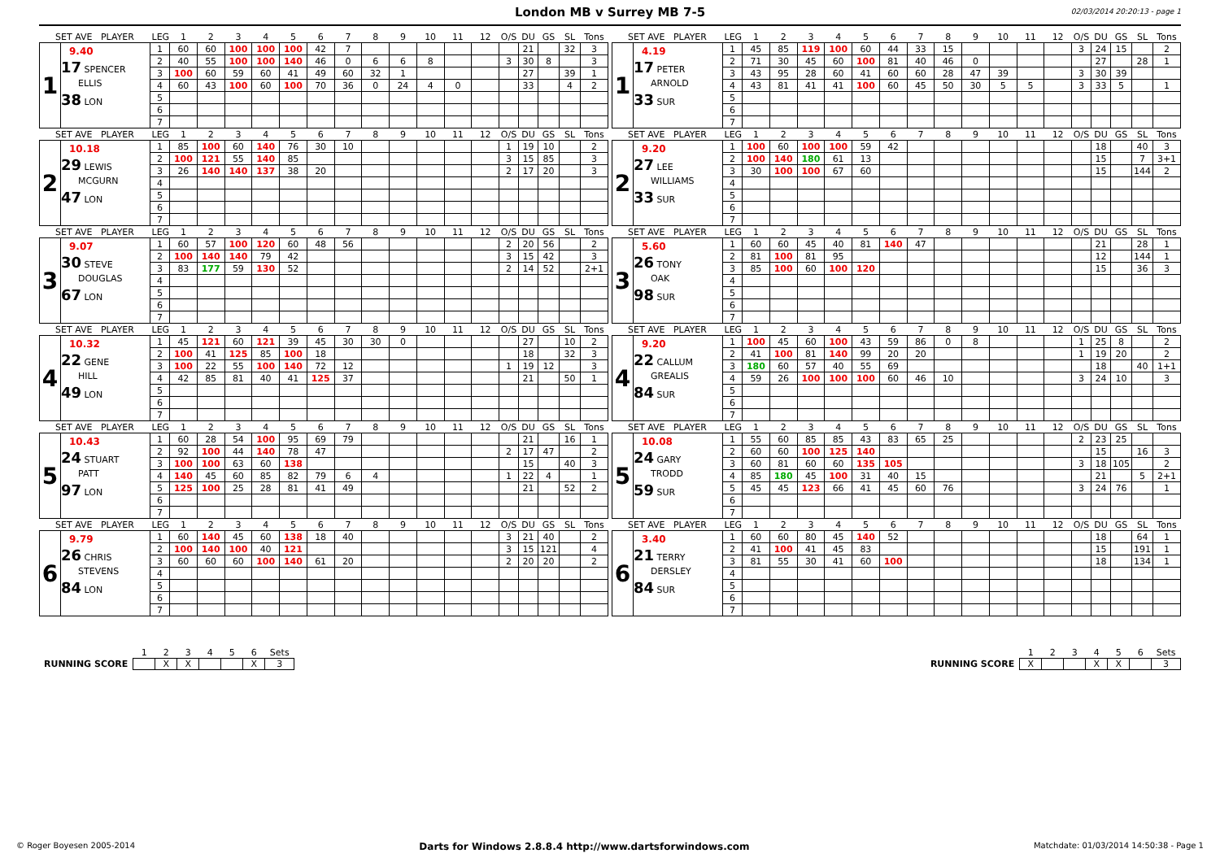London MB v Surrey MB 7-5
02/03/2014 20:20:13 - page 1
| SET AVE PLAYER | | LEG | 1 | 2 | 3 | 4 | 5 | 6 | 7 | 8 | 9 | 10 | 11 | 12 | O/S | DU | GS | SL | Tons |
| --- | --- | --- | --- | --- | --- | --- | --- | --- | --- | --- | --- | --- | --- | --- | --- | --- | --- | --- | --- |
| 1 | 9.40 17 SPENCER ELLIS 38 LON | 1 | 60 | 60 | 100 | 100 | 100 | 42 | 7 | | | | | | | 21 | | 32 | 3 |
| | | 2 | 40 | 55 | 100 | 100 | 140 | 46 | 0 | 6 | 6 | 8 | | | 3 | 30 | 8 | | 3 |
| | | 3 | 100 | 60 | 59 | 60 | 41 | 49 | 60 | 32 | 1 | | | | | 27 | | 39 | 1 |
| | | 4 | 60 | 43 | 100 | 60 | 100 | 70 | 36 | 0 | 24 | 4 | 0 | | | 33 | | 4 | 2 |
| | | 5 | | | | | | | | | | | | | | | | | |
| | | 6 | | | | | | | | | | | | | | | | | |
| | | 7 | | | | | | | | | | | | | | | | | |
| SET AVE PLAYER | | LEG | 1 | 2 | 3 | 4 | 5 | 6 | 7 | 8 | 9 | 10 | 11 | 12 | O/S | DU | GS | SL | Tons |
| --- | --- | --- | --- | --- | --- | --- | --- | --- | --- | --- | --- | --- | --- | --- | --- | --- | --- | --- | --- |
| 1 | 4.19 17 PETER ARNOLD 33 SUR | 1 | 45 | 85 | 119 | 100 | 60 | 44 | 33 | 15 | | | | | 3 | 24 | 15 | | 2 |
| | | 2 | 71 | 30 | 45 | 60 | 100 | 81 | 40 | 46 | 0 | | | | | 27 | | 28 | 1 |
| | | 3 | 43 | 95 | 28 | 60 | 41 | 60 | 60 | 28 | 47 | 39 | | | 3 | 30 | 39 | | |
| | | 4 | 43 | 81 | 41 | 41 | 100 | 60 | 45 | 50 | 30 | 5 | 5 | | 3 | 33 | 5 | | 1 |
| | | 5 | | | | | | | | | | | | | | | | | |
| | | 6 | | | | | | | | | | | | | | | | | |
| | | 7 | | | | | | | | | | | | | | | | | |
| SET AVE PLAYER | | LEG | 1 | 2 | 3 | 4 | 5 | 6 | 7 | 8 | 9 | 10 | 11 | 12 | O/S | DU | GS | SL | Tons |
| --- | --- | --- | --- | --- | --- | --- | --- | --- | --- | --- | --- | --- | --- | --- | --- | --- | --- | --- | --- |
| 2 | 10.18 29 LEWIS MCGURN 47 LON | 1 | 85 | 100 | 60 | 140 | 76 | 30 | 10 | | | | | | 1 | 19 | 10 | | 2 |
| | | 2 | 100 | 121 | 55 | 140 | 85 | | | | | | | | 3 | 15 | 85 | | 3 |
| | | 3 | 26 | 140 | 140 | 137 | 38 | 20 | | | | | | | 2 | 17 | 20 | | 3 |
| | | 4 | | | | | | | | | | | | | | | | | |
| | | 5 | | | | | | | | | | | | | | | | | |
| | | 6 | | | | | | | | | | | | | | | | | |
| | | 7 | | | | | | | | | | | | | | | | | |
| SET AVE PLAYER | | LEG | 1 | 2 | 3 | 4 | 5 | 6 | 7 | 8 | 9 | 10 | 11 | 12 | O/S | DU | GS | SL | Tons |
| --- | --- | --- | --- | --- | --- | --- | --- | --- | --- | --- | --- | --- | --- | --- | --- | --- | --- | --- | --- |
| 2 | 9.20 27 LEE WILLIAMS 33 SUR | 1 | 100 | 60 | 100 | 100 | 59 | 42 | | | | | | | | 18 | | 40 | 3 |
| | | 2 | 100 | 140 | 180 | 61 | 13 | | | | | | | | | 15 | | 7 | 3+1 |
| | | 3 | 30 | 100 | 100 | 67 | 60 | | | | | | | | | 15 | | 144 | 2 |
| | | 4 | | | | | | | | | | | | | | | | | |
| | | 5 | | | | | | | | | | | | | | | | | |
| | | 6 | | | | | | | | | | | | | | | | | |
| | | 7 | | | | | | | | | | | | | | | | | |
| SET AVE PLAYER | | LEG | 1 | 2 | 3 | 4 | 5 | 6 | 7 | 8 | 9 | 10 | 11 | 12 | O/S | DU | GS | SL | Tons |
| --- | --- | --- | --- | --- | --- | --- | --- | --- | --- | --- | --- | --- | --- | --- | --- | --- | --- | --- | --- |
| 3 | 9.07 30 STEVE DOUGLAS 67 LON | 1 | 60 | 57 | 100 | 120 | 60 | 48 | 56 | | | | | | 2 | 20 | 56 | | 2 |
| | | 2 | 100 | 140 | 140 | 79 | 42 | | | | | | | | 3 | 15 | 42 | | 3 |
| | | 3 | 83 | 177 | 59 | 130 | 52 | | | | | | | | 2 | 14 | 52 | | 2+1 |
| | | 4 | | | | | | | | | | | | | | | | | |
| | | 5 | | | | | | | | | | | | | | | | | |
| | | 6 | | | | | | | | | | | | | | | | | |
| | | 7 | | | | | | | | | | | | | | | | | |
| SET AVE PLAYER | | LEG | 1 | 2 | 3 | 4 | 5 | 6 | 7 | 8 | 9 | 10 | 11 | 12 | O/S | DU | GS | SL | Tons |
| --- | --- | --- | --- | --- | --- | --- | --- | --- | --- | --- | --- | --- | --- | --- | --- | --- | --- | --- | --- |
| 3 | 5.60 26 TONY OAK 98 SUR | 1 | 60 | 60 | 45 | 40 | 81 | 140 | 47 | | | | | | | 21 | | 28 | 1 |
| | | 2 | 81 | 100 | 81 | 95 | | | | | | | | | | 12 | | 144 | 1 |
| | | 3 | 85 | 100 | 60 | 100 | 120 | | | | | | | | | 15 | | 36 | 3 |
| | | 4 | | | | | | | | | | | | | | | | | |
| | | 5 | | | | | | | | | | | | | | | | | |
| | | 6 | | | | | | | | | | | | | | | | | |
| | | 7 | | | | | | | | | | | | | | | | | |
| SET AVE PLAYER | | LEG | 1 | 2 | 3 | 4 | 5 | 6 | 7 | 8 | 9 | 10 | 11 | 12 | O/S | DU | GS | SL | Tons |
| --- | --- | --- | --- | --- | --- | --- | --- | --- | --- | --- | --- | --- | --- | --- | --- | --- | --- | --- | --- |
| 4 | 10.32 22 GENE HILL 49 LON | 1 | 45 | 121 | 60 | 121 | 39 | 45 | 30 | 30 | 0 | | | | | 27 | | 10 | 2 |
| | | 2 | 100 | 41 | 125 | 85 | 100 | 18 | | | | | | | | 18 | | 32 | 3 |
| | | 3 | 100 | 22 | 55 | 100 | 140 | 72 | 12 | | | | | | 1 | 19 | 12 | | 3 |
| | | 4 | 42 | 85 | 81 | 40 | 41 | 125 | 37 | | | | | | | 21 | | 50 | 1 |
| | | 5 | | | | | | | | | | | | | | | | | |
| | | 6 | | | | | | | | | | | | | | | | | |
| | | 7 | | | | | | | | | | | | | | | | | |
| SET AVE PLAYER | | LEG | 1 | 2 | 3 | 4 | 5 | 6 | 7 | 8 | 9 | 10 | 11 | 12 | O/S | DU | GS | SL | Tons |
| --- | --- | --- | --- | --- | --- | --- | --- | --- | --- | --- | --- | --- | --- | --- | --- | --- | --- | --- | --- |
| 4 | 9.20 22 CALLUM GREALIS 84 SUR | 1 | 100 | 45 | 60 | 100 | 43 | 59 | 86 | 0 | 8 | | | | 1 | 25 | 8 | | 2 |
| | | 2 | 41 | 100 | 81 | 140 | 99 | 20 | 20 | | | | | | 1 | 19 | 20 | | 2 |
| | | 3 | 180 | 60 | 57 | 40 | 55 | 69 | | | | | | | | 18 | | 40 | 1+1 |
| | | 4 | 59 | 26 | 100 | 100 | 100 | 60 | 46 | 10 | | | | | 3 | 24 | 10 | | 3 |
| | | 5 | | | | | | | | | | | | | | | | | |
| | | 6 | | | | | | | | | | | | | | | | | |
| | | 7 | | | | | | | | | | | | | | | | | |
| SET AVE PLAYER | | LEG | 1 | 2 | 3 | 4 | 5 | 6 | 7 | 8 | 9 | 10 | 11 | 12 | O/S | DU | GS | SL | Tons |
| --- | --- | --- | --- | --- | --- | --- | --- | --- | --- | --- | --- | --- | --- | --- | --- | --- | --- | --- | --- |
| 5 | 10.43 24 STUART PATT 97 LON | 1 | 60 | 28 | 54 | 100 | 95 | 69 | 79 | | | | | | | 21 | | 16 | 1 |
| | | 2 | 92 | 100 | 44 | 140 | 78 | 47 | | | | | | | 2 | 17 | 47 | | 2 |
| | | 3 | 100 | 100 | 63 | 60 | 138 | | | | | | | | | 15 | | 40 | 3 |
| | | 4 | 140 | 45 | 60 | 85 | 82 | 79 | 6 | 4 | | | | | 1 | 22 | 4 | | 1 |
| | | 5 | 125 | 100 | 25 | 28 | 81 | 41 | 49 | | | | | | | 21 | | 52 | 2 |
| | | 6 | | | | | | | | | | | | | | | | | |
| | | 7 | | | | | | | | | | | | | | | | | |
| SET AVE PLAYER | | LEG | 1 | 2 | 3 | 4 | 5 | 6 | 7 | 8 | 9 | 10 | 11 | 12 | O/S | DU | GS | SL | Tons |
| --- | --- | --- | --- | --- | --- | --- | --- | --- | --- | --- | --- | --- | --- | --- | --- | --- | --- | --- | --- |
| 5 | 10.08 24 GARY TRODD 59 SUR | 1 | 55 | 60 | 85 | 85 | 43 | 83 | 65 | 25 | | | | | 2 | 23 | 25 | | |
| | | 2 | 60 | 60 | 100 | 125 | 140 | | | | | | | | | 15 | | 16 | 3 |
| | | 3 | 60 | 81 | 60 | 60 | 135 | 105 | | | | | | | 3 | 18 | 105 | | 2 |
| | | 4 | 85 | 180 | 45 | 100 | 31 | 40 | 15 | | | | | | | 21 | | 5 | 2+1 |
| | | 5 | 45 | 45 | 123 | 66 | 41 | 45 | 60 | 76 | | | | | 3 | 24 | 76 | | 1 |
| | | 6 | | | | | | | | | | | | | | | | | |
| | | 7 | | | | | | | | | | | | | | | | | |
| SET AVE PLAYER | | LEG | 1 | 2 | 3 | 4 | 5 | 6 | 7 | 8 | 9 | 10 | 11 | 12 | O/S | DU | GS | SL | Tons |
| --- | --- | --- | --- | --- | --- | --- | --- | --- | --- | --- | --- | --- | --- | --- | --- | --- | --- | --- | --- |
| 6 | 9.79 26 CHRIS STEVENS 84 LON | 1 | 60 | 140 | 45 | 60 | 138 | 18 | 40 | | | | | | 3 | 21 | 40 | | 2 |
| | | 2 | 100 | 140 | 100 | 40 | 121 | | | | | | | | 3 | 15 | 121 | | 4 |
| | | 3 | 60 | 60 | 60 | 100 | 140 | 61 | 20 | | | | | | 2 | 20 | 20 | | 2 |
| | | 4 | | | | | | | | | | | | | | | | | |
| | | 5 | | | | | | | | | | | | | | | | | |
| | | 6 | | | | | | | | | | | | | | | | | |
| | | 7 | | | | | | | | | | | | | | | | | |
| SET AVE PLAYER | | LEG | 1 | 2 | 3 | 4 | 5 | 6 | 7 | 8 | 9 | 10 | 11 | 12 | O/S | DU | GS | SL | Tons |
| --- | --- | --- | --- | --- | --- | --- | --- | --- | --- | --- | --- | --- | --- | --- | --- | --- | --- | --- | --- |
| 6 | 3.40 21 TERRY DERSLEY 84 SUR | 1 | 60 | 60 | 80 | 45 | 140 | 52 | | | | | | | | 18 | | 64 | 1 |
| | | 2 | 41 | 100 | 41 | 45 | 83 | | | | | | | | | 15 | | 191 | 1 |
| | | 3 | 81 | 55 | 30 | 41 | 60 | 100 | | | | | | | | 18 | | 134 | 1 |
| | | 4 | | | | | | | | | | | | | | | | | |
| | | 5 | | | | | | | | | | | | | | | | | |
| | | 6 | | | | | | | | | | | | | | | | | |
| | | 7 | | | | | | | | | | | | | | | | | |
| | 1 | 2 | 3 | 4 | 5 | 6 | Sets |
| RUNNING SCORE | | X | X | | | X | 3 |
| | 1 | 2 | 3 | 4 | 5 | 6 | Sets |
| RUNNING SCORE | X | | | X | X | | 3 |
© Roger Boyesen 2005-2014 Darts for Windows 2.8.8.4 http://www.dartsforwindows.com Matchdate: 01/03/2014 14:50:38 - Page 1